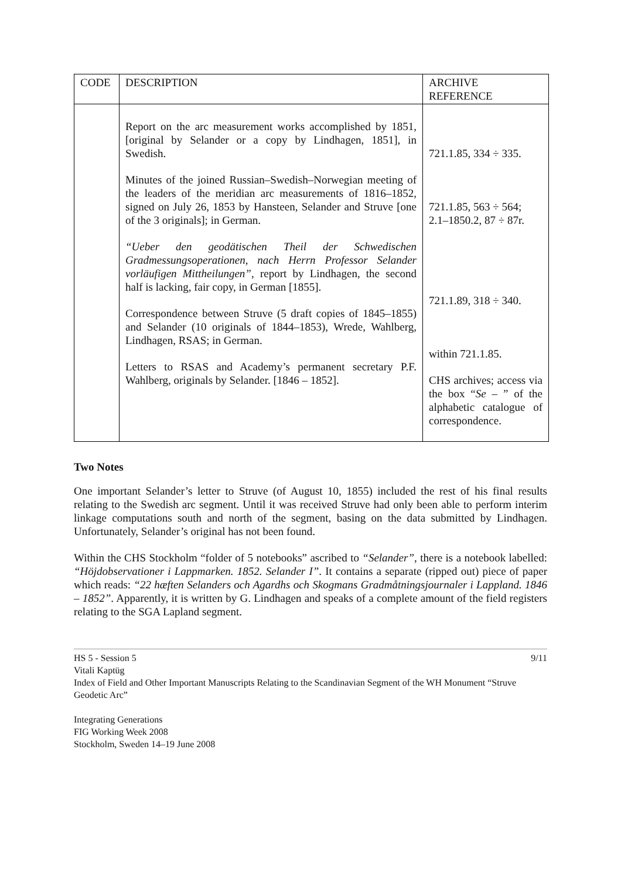| CODE | DESCRIPTION | ARCHIVE REFERENCE |
| --- | --- | --- |
| | Report on the arc measurement works accomplished by 1851, [original by Selander or a copy by Lindhagen, 1851], in Swedish. Minutes of the joined Russian–Swedish–Norwegian meeting of the leaders of the meridian arc measurements of 1816–1852, signed on July 26, 1853 by Hansteen, Selander and Struve [one of the 3 originals]; in German. “Ueber den geodätischen Theil der Schwedischen Gradmessungsoperationen, nach Herrn Professor Selander vorläufigen Mittheilungen” , report by Lindhagen, the second half is lacking, fair copy, in German [1855]. Correspondence between Struve (5 draft copies of 1845–1855) and Selander (10 originals of 1844–1853), Wrede, Wahlberg, Lindhagen, RSAS; in German. Letters to RSAS and Academy’s permanent secretary P.F. Wahlberg, originals by Selander. [1846 – 1852]. | 721.1.85, 334 ÷ 335. 721.1.85, 563 ÷ 564; 2.1–1850.2, 87 ÷ 87r. 721.1.89, 318 ÷ 340. within 721.1.85. CHS archives; access via the box “ Se – ” of the alphabetic catalogue of correspondence. |
Two Notes
One important Selander’s letter to Struve (of August 10, 1855) included the rest of his final results relating to the Swedish arc segment. Until it was received Struve had only been able to perform interim linkage computations south and north of the segment, basing on the data submitted by Lindhagen. Unfortunately, Selander’s original has not been found.
Within the CHS Stockholm “folder of 5 notebooks” ascribed to “Selander”, there is a notebook labelled: “Höjdobservationer i Lappmarken. 1852. Selander I”. It contains a separate (ripped out) piece of paper which reads: “22 hæften Selanders och Agardhs och Skogmans Gradmåtningsjournaler i Lappland. 1846 – 1852”. Apparently, it is written by G. Lindhagen and speaks of a complete amount of the field registers relating to the SGA Lapland segment.
9/11
HS 5 - Session 5
Vitali Kaptüg
Index of Field and Other Important Manuscripts Relating to the Scandinavian Segment of the WH Monument “Struve Geodetic Arc”
Integrating Generations
FIG Working Week 2008
Stockholm, Sweden 14–19 June 2008